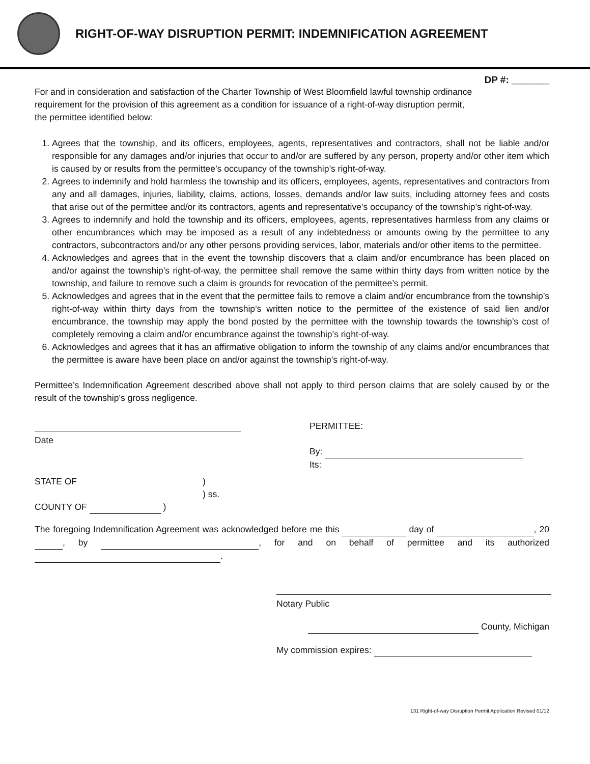RIGHT-OF-WAY DISRUPTION PERMIT: INDEMNIFICATION AGREEMENT
DP #: _______
For and in consideration and satisfaction of the Charter Township of West Bloomfield lawful township ordinance requirement for the provision of this agreement as a condition for issuance of a right-of-way disruption permit, the permittee identified below:
1. Agrees that the township, and its officers, employees, agents, representatives and contractors, shall not be liable and/or responsible for any damages and/or injuries that occur to and/or are suffered by any person, property and/or other item which is caused by or results from the permittee’s occupancy of the township’s right-of-way.
2. Agrees to indemnify and hold harmless the township and its officers, employees, agents, representatives and contractors from any and all damages, injuries, liability, claims, actions, losses, demands and/or law suits, including attorney fees and costs that arise out of the permittee and/or its contractors, agents and representative’s occupancy of the township’s right-of-way.
3. Agrees to indemnify and hold the township and its officers, employees, agents, representatives harmless from any claims or other encumbrances which may be imposed as a result of any indebtedness or amounts owing by the permittee to any contractors, subcontractors and/or any other persons providing services, labor, materials and/or other items to the permittee.
4. Acknowledges and agrees that in the event the township discovers that a claim and/or encumbrance has been placed on and/or against the township’s right-of-way, the permittee shall remove the same within thirty days from written notice by the township, and failure to remove such a claim is grounds for revocation of the permittee’s permit.
5. Acknowledges and agrees that in the event that the permittee fails to remove a claim and/or encumbrance from the township’s right-of-way within thirty days from the township’s written notice to the permittee of the existence of said lien and/or encumbrance, the township may apply the bond posted by the permittee with the township towards the township’s cost of completely removing a claim and/or encumbrance against the township’s right-of-way.
6. Acknowledges and agrees that it has an affirmative obligation to inform the township of any claims and/or encumbrances that the permittee is aware have been place on and/or against the township’s right-of-way.
Permittee’s Indemnification Agreement described above shall not apply to third person claims that are solely caused by or the result of the township’s gross negligence.
Date PERMITTEE:
By:
Its:
STATE OF
COUNTY OF )
)
) ss.
The foregoing Indemnification Agreement was acknowledged before me this day of , 20 , by , for and on behalf of permittee and its authorized .
Notary Public
County, Michigan
My commission expires:
131 Right-of-way Disruption Permit Application Revised 01/12